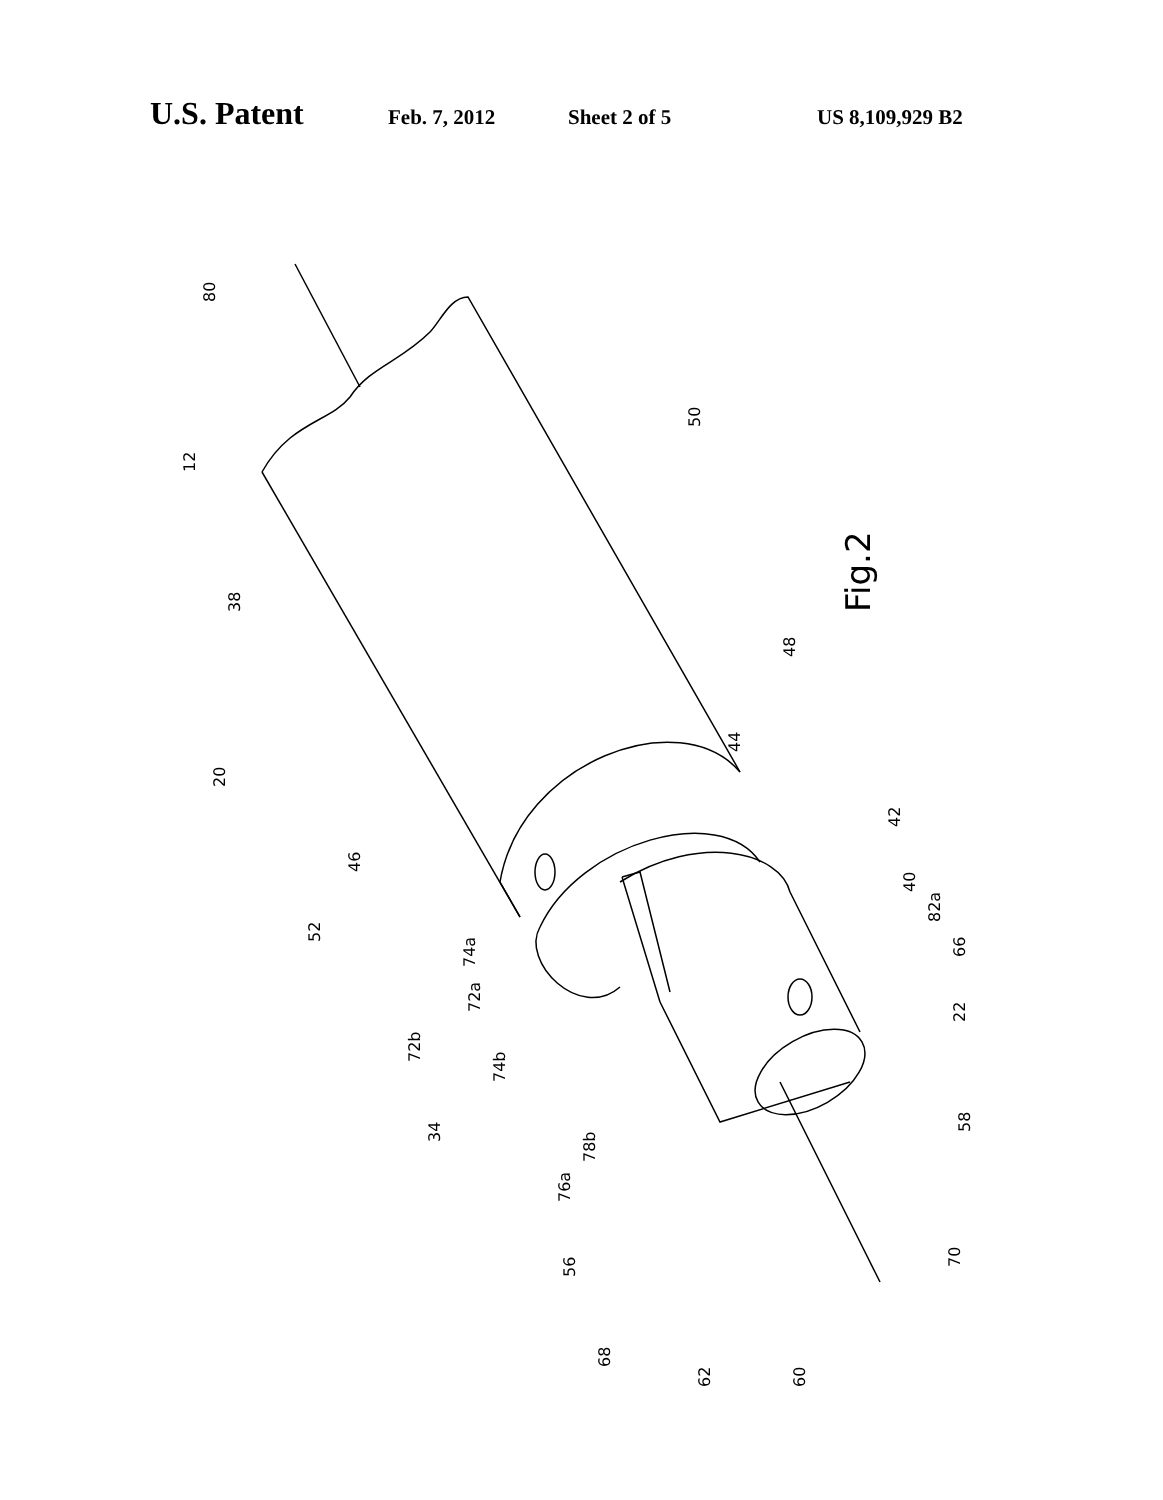U.S. Patent Feb. 7, 2012 Sheet 2 of 5 US 8,109,929 B2
80
12
38
20
46
52
50
Fig.2
48
44
42
40
82a
66
22
58
70
74a
72a
72b
74b
34
78b
76a
56
68
62
60